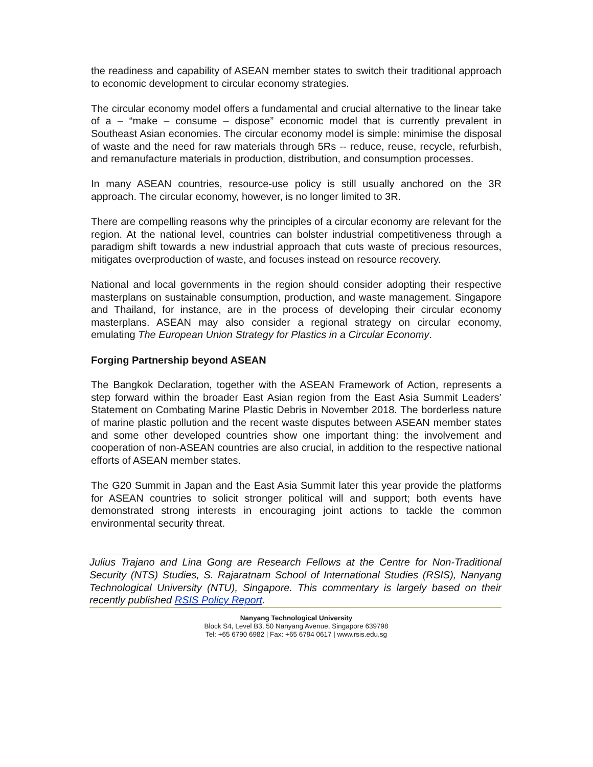the readiness and capability of ASEAN member states to switch their traditional approach to economic development to circular economy strategies.
The circular economy model offers a fundamental and crucial alternative to the linear take of a – “make – consume – dispose” economic model that is currently prevalent in Southeast Asian economies. The circular economy model is simple: minimise the disposal of waste and the need for raw materials through 5Rs -- reduce, reuse, recycle, refurbish, and remanufacture materials in production, distribution, and consumption processes.
In many ASEAN countries, resource-use policy is still usually anchored on the 3R approach. The circular economy, however, is no longer limited to 3R.
There are compelling reasons why the principles of a circular economy are relevant for the region. At the national level, countries can bolster industrial competitiveness through a paradigm shift towards a new industrial approach that cuts waste of precious resources, mitigates overproduction of waste, and focuses instead on resource recovery.
National and local governments in the region should consider adopting their respective masterplans on sustainable consumption, production, and waste management. Singapore and Thailand, for instance, are in the process of developing their circular economy masterplans. ASEAN may also consider a regional strategy on circular economy, emulating The European Union Strategy for Plastics in a Circular Economy.
Forging Partnership beyond ASEAN
The Bangkok Declaration, together with the ASEAN Framework of Action, represents a step forward within the broader East Asian region from the East Asia Summit Leaders’ Statement on Combating Marine Plastic Debris in November 2018. The borderless nature of marine plastic pollution and the recent waste disputes between ASEAN member states and some other developed countries show one important thing: the involvement and cooperation of non-ASEAN countries are also crucial, in addition to the respective national efforts of ASEAN member states.
The G20 Summit in Japan and the East Asia Summit later this year provide the platforms for ASEAN countries to solicit stronger political will and support; both events have demonstrated strong interests in encouraging joint actions to tackle the common environmental security threat.
Julius Trajano and Lina Gong are Research Fellows at the Centre for Non-Traditional Security (NTS) Studies, S. Rajaratnam School of International Studies (RSIS), Nanyang Technological University (NTU), Singapore. This commentary is largely based on their recently published RSIS Policy Report.
Nanyang Technological University
Block S4, Level B3, 50 Nanyang Avenue, Singapore 639798
Tel: +65 6790 6982 | Fax: +65 6794 0617 | www.rsis.edu.sg